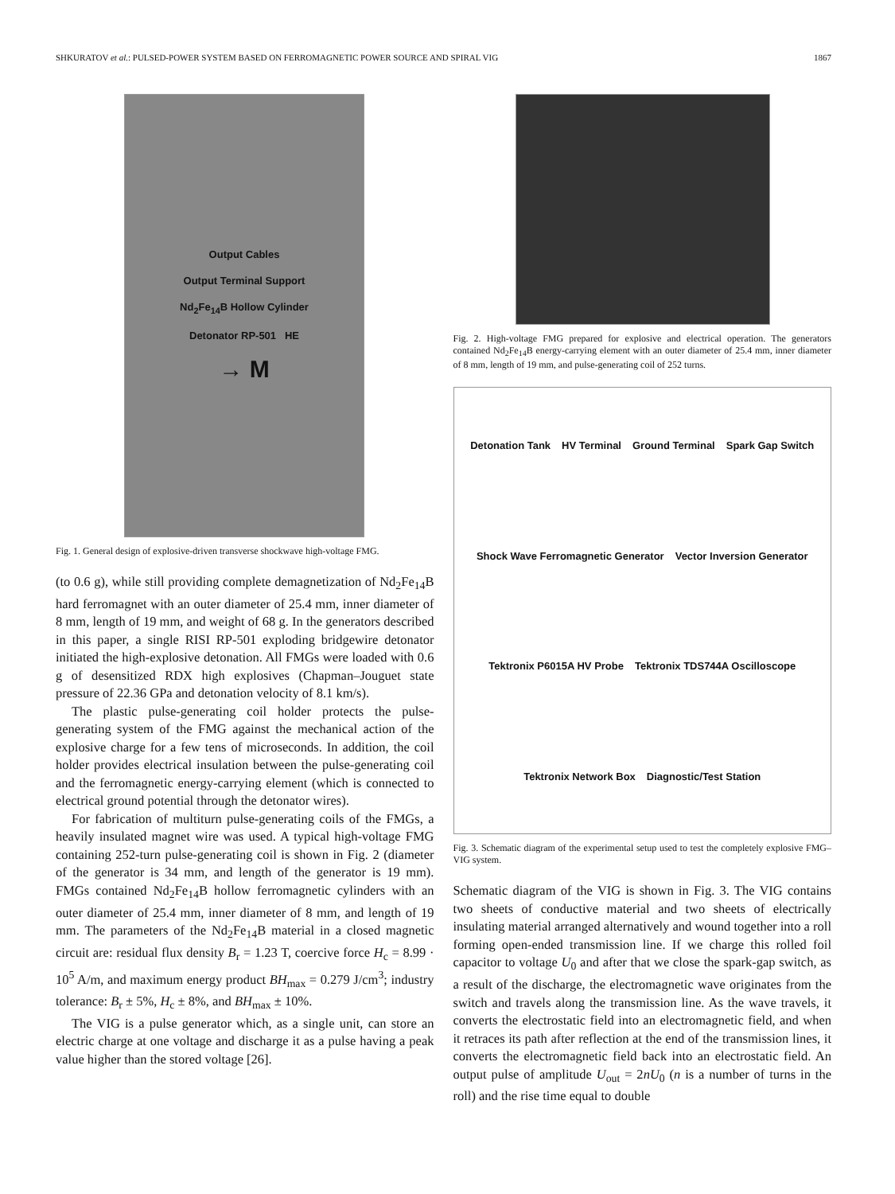SHKURATOV et al.: PULSED-POWER SYSTEM BASED ON FERROMAGNETIC POWER SOURCE AND SPIRAL VIG 1867
Output Cables
Output Terminal Support
Nd<sub>2</sub>Fe<sub>14</sub>B Hollow Cylinder
Detonator RP-501 HE
→ M
Fig. 1. General design of explosive-driven transverse shockwave high-voltage FMG.
(to 0.6 g), while still providing complete demagnetization of Nd<sub>2</sub>Fe<sub>14</sub>B hard ferromagnet with an outer diameter of 25.4 mm, inner diameter of 8 mm, length of 19 mm, and weight of 68 g. In the generators described in this paper, a single RISI RP-501 exploding bridgewire detonator initiated the high-explosive detonation. All FMGs were loaded with 0.6 g of desensitized RDX high explosives (Chapman–Jouguet state pressure of 22.36 GPa and detonation velocity of 8.1 km/s).
The plastic pulse-generating coil holder protects the pulse-generating system of the FMG against the mechanical action of the explosive charge for a few tens of microseconds. In addition, the coil holder provides electrical insulation between the pulse-generating coil and the ferromagnetic energy-carrying element (which is connected to electrical ground potential through the detonator wires).
For fabrication of multiturn pulse-generating coils of the FMGs, a heavily insulated magnet wire was used. A typical high-voltage FMG containing 252-turn pulse-generating coil is shown in Fig. 2 (diameter of the generator is 34 mm, and length of the generator is 19 mm). FMGs contained Nd<sub>2</sub>Fe<sub>14</sub>B hollow ferromagnetic cylinders with an outer diameter of 25.4 mm, inner diameter of 8 mm, and length of 19 mm. The parameters of the Nd<sub>2</sub>Fe<sub>14</sub>B material in a closed magnetic circuit are: residual flux density B<sub>r</sub> = 1.23 T, coercive force H<sub>c</sub> = 8.99 · 10<sup>5</sup> A/m, and maximum energy product BH<sub>max</sub> = 0.279 J/cm<sup>3</sup>; industry tolerance: B<sub>r</sub> ± 5%, H<sub>c</sub> ± 8%, and BH<sub>max</sub> ± 10%.
The VIG is a pulse generator which, as a single unit, can store an electric charge at one voltage and discharge it as a pulse having a peak value higher than the stored voltage [26].
Fig. 2. High-voltage FMG prepared for explosive and electrical operation. The generators contained Nd<sub>2</sub>Fe<sub>14</sub>B energy-carrying element with an outer diameter of 25.4 mm, inner diameter of 8 mm, length of 19 mm, and pulse-generating coil of 252 turns.
Detonation Tank HV Terminal Ground Terminal Spark Gap Switch Shock Wave Ferromagnetic Generator Vector Inversion Generator Tektronix P6015A HV Probe Tektronix TDS744A Oscilloscope Tektronix Network Box Diagnostic/Test Station
Fig. 3. Schematic diagram of the experimental setup used to test the completely explosive FMG–VIG system.
Schematic diagram of the VIG is shown in Fig. 3. The VIG contains two sheets of conductive material and two sheets of electrically insulating material arranged alternatively and wound together into a roll forming open-ended transmission line. If we charge this rolled foil capacitor to voltage U<sub>0</sub> and after that we close the spark-gap switch, as a result of the discharge, the electromagnetic wave originates from the switch and travels along the transmission line. As the wave travels, it converts the electrostatic field into an electromagnetic field, and when it retraces its path after reflection at the end of the transmission lines, it converts the electromagnetic field back into an electrostatic field. An output pulse of amplitude U<sub>out</sub> = 2nU<sub>0</sub> (n is a number of turns in the roll) and the rise time equal to double